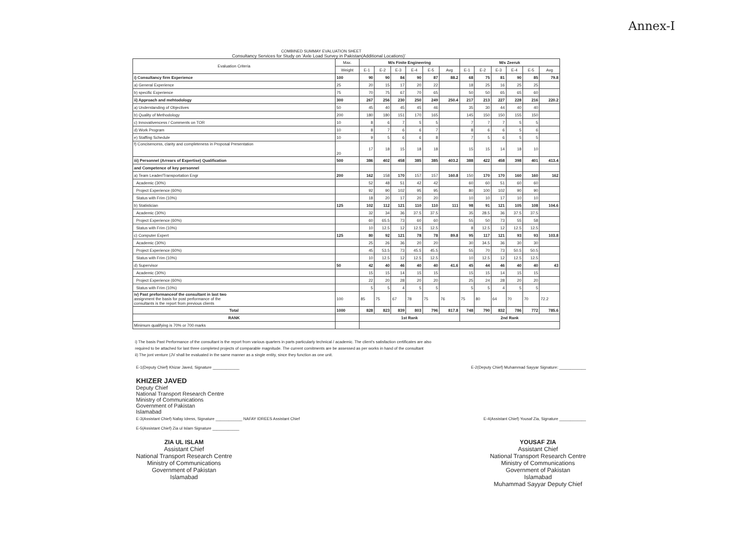Annex-I
COMBINED SUMMAY EVALUATION SHEET
Consultancy Services for Study on 'Axle Load Survey in Pakistan(Additional Locations)'
| Evaluation Criteria | Max. | M/s Finite Engineering | | | | | | M/s Zeeruk | | | | | |
| --- | --- | --- | --- | --- | --- | --- | --- | --- | --- | --- | --- | --- | --- |
| | Weight | E-1 | E-2 | E-3 | E-4 | E-5 | Avg | E-1 | E-2 | E-3 | E-4 | E-5 | Avg |
| i) Consultancy firm Experience | 100 | 90 | 90 | 84 | 90 | 87 | 88.2 | 68 | 75 | 81 | 90 | 85 | 79.8 |
| a) General Experience | 25 | 20 | 15 | 17 | 20 | 22 | | 18 | 25 | 16 | 25 | 25 | |
| b) specific Experience | 75 | 70 | 75 | 67 | 70 | 65 | | 50 | 50 | 65 | 65 | 60 | |
| ii) Approach and mehtodology | 300 | 267 | 256 | 230 | 250 | 249 | 250.4 | 217 | 213 | 227 | 228 | 216 | 220.2 |
| a) Understanding of Objectives | 50 | 45 | 40 | 45 | 45 | 46 | | 35 | 30 | 44 | 40 | 40 | |
| b) Quality of Methodology | 200 | 180 | 180 | 151 | 170 | 165 | | 145 | 150 | 150 | 155 | 150 | |
| c) Innovativencess / Comments on TOR | 10 | 8 | 6 | 7 | 5 | 5 | | 7 | 7 | 7 | 5 | 5 | |
| d) Work Program | 10 | 8 | 7 | 6 | 6 | 7 | | 8 | 6 | 6 | 5 | 6 | |
| e) Staffing Schedule | 10 | 9 | 5 | 6 | 6 | 8 | | 7 | 5 | 6 | 5 | 5 | |
| f) Concisencess, clarity and completeness in Proposal Presentation | 20 | 17 | 18 | 15 | 18 | 18 | | 15 | 15 | 14 | 18 | 10 | |
| iii) Personnel (Arrears of Expertise) Qualification | 500 | 386 | 402 | 458 | 385 | 385 | 403.2 | 388 | 422 | 458 | 398 | 401 | 413.4 |
| and Competence of key personnel | | | | | | | | | | | | | |
| a) Team Leader/Transportation Engr | 200 | 162 | 158 | 170 | 157 | 157 | 160.8 | 150 | 170 | 170 | 160 | 160 | 162 |
| Academic (30%) | | 52 | 48 | 51 | 42 | 42 | | 60 | 60 | 51 | 60 | 60 | |
| Project Experience (60%) | | 92 | 90 | 102 | 95 | 95 | | 80 | 100 | 102 | 90 | 90 | |
| Status with Frim (10%) | | 18 | 20 | 17 | 20 | 20 | | 10 | 10 | 17 | 10 | 10 | |
| b) Statistician | 125 | 102 | 112 | 121 | 110 | 110 | 111 | 98 | 91 | 121 | 105 | 108 | 104.6 |
| Academic (30%) | | 32 | 34 | 36 | 37.5 | 37.5 | | 35 | 28.5 | 36 | 37.5 | 37.5 | |
| Project Experience (60%) | | 60 | 65.5 | 73 | 60 | 60 | | 55 | 50 | 73 | 55 | 58 | |
| Status with Frim (10%) | | 10 | 12.5 | 12 | 12.5 | 12.5 | | 8 | 12.5 | 12 | 12.5 | 12.5 | |
| c) Computer Expert | 125 | 80 | 92 | 121 | 78 | 78 | 89.8 | 95 | 117 | 121 | 93 | 93 | 103.8 |
| Academic (30%) | | 25 | 26 | 36 | 20 | 20 | | 30 | 34.5 | 36 | 30 | 30 | |
| Project Experience (60%) | | 45 | 53.5 | 73 | 45.5 | 45.5 | | 55 | 70 | 73 | 50.5 | 50.5 | |
| Status with Frim (10%) | | 10 | 12.5 | 12 | 12.5 | 12.5 | | 10 | 12.5 | 12 | 12.5 | 12.5 | |
| d) Supervisor | 50 | 42 | 40 | 46 | 40 | 40 | 41.6 | 45 | 44 | 46 | 40 | 40 | 43 |
| Academic (30%) | | 15 | 15 | 14 | 15 | 15 | | 15 | 15 | 14 | 15 | 15 | |
| Project Experience (60%) | | 22 | 20 | 28 | 20 | 20 | | 25 | 24 | 28 | 20 | 20 | |
| Status with Frim (10%) | | 5 | 5 | 4 | 5 | 5 | | 5 | 5 | 4 | 5 | 5 | |
| iv) Past preformanceof the consultant in last two assignment the basis for post performance of the consultants is the report from previous clients | 100 | 85 | 75 | 67 | 78 | 75 | 76 | 75 | 80 | 64 | 70 | 70 | 72.2 |
| Total | 1000 | 828 | 823 | 839 | 803 | 796 | 817.8 | 748 | 790 | 832 | 786 | 772 | 785.6 |
| RANK | | 1st Rank | | | | | | 2nd Rank | | | | | |
| Minimum qualifying is 70% or 700 marks | | | | | | | | | | | | | |
i) The basis Past Performance of the consultant is the report from various quarters in parts particularly technical / academic. The client's satisfaction certificates are also required to be attached for last three completed projects of comparable magnitude. The current comitments are be assessed as per works in hand of the consultant
ii) The jont venture (JV shall be evaluated in the same manner as a single entity, since they function as one unit.
E-1(Deputy Chief) Khizar Javed, Signature ____________ E-2(Deputy Chief) Muhammad Sayyar Signature: ____________
KHIZER JAVED
Deputy Chief
National Transport Research Centre
Ministry of Communications
Government of Pakistan
Islamabad
E-3(Assistant Chief) Nafay Idress, Signature ____________ NAFAY IDREES Assistant Chief E-4(Assistant Chief) Yousaf Zia, Signature ____________
E-5(Assistant Chief) Zia ul Islam Signature ____________
ZIA UL ISLAM
Assistant Chief
National Transport Research Centre
Ministry of Communications
Government of Pakistan
Islamabad
YOUSAF ZIA
Assistant Chief
National Transport Research Centre
Ministry of Communications
Government of Pakistan
Islamabad
Muhammad Sayyar Deputy Chief